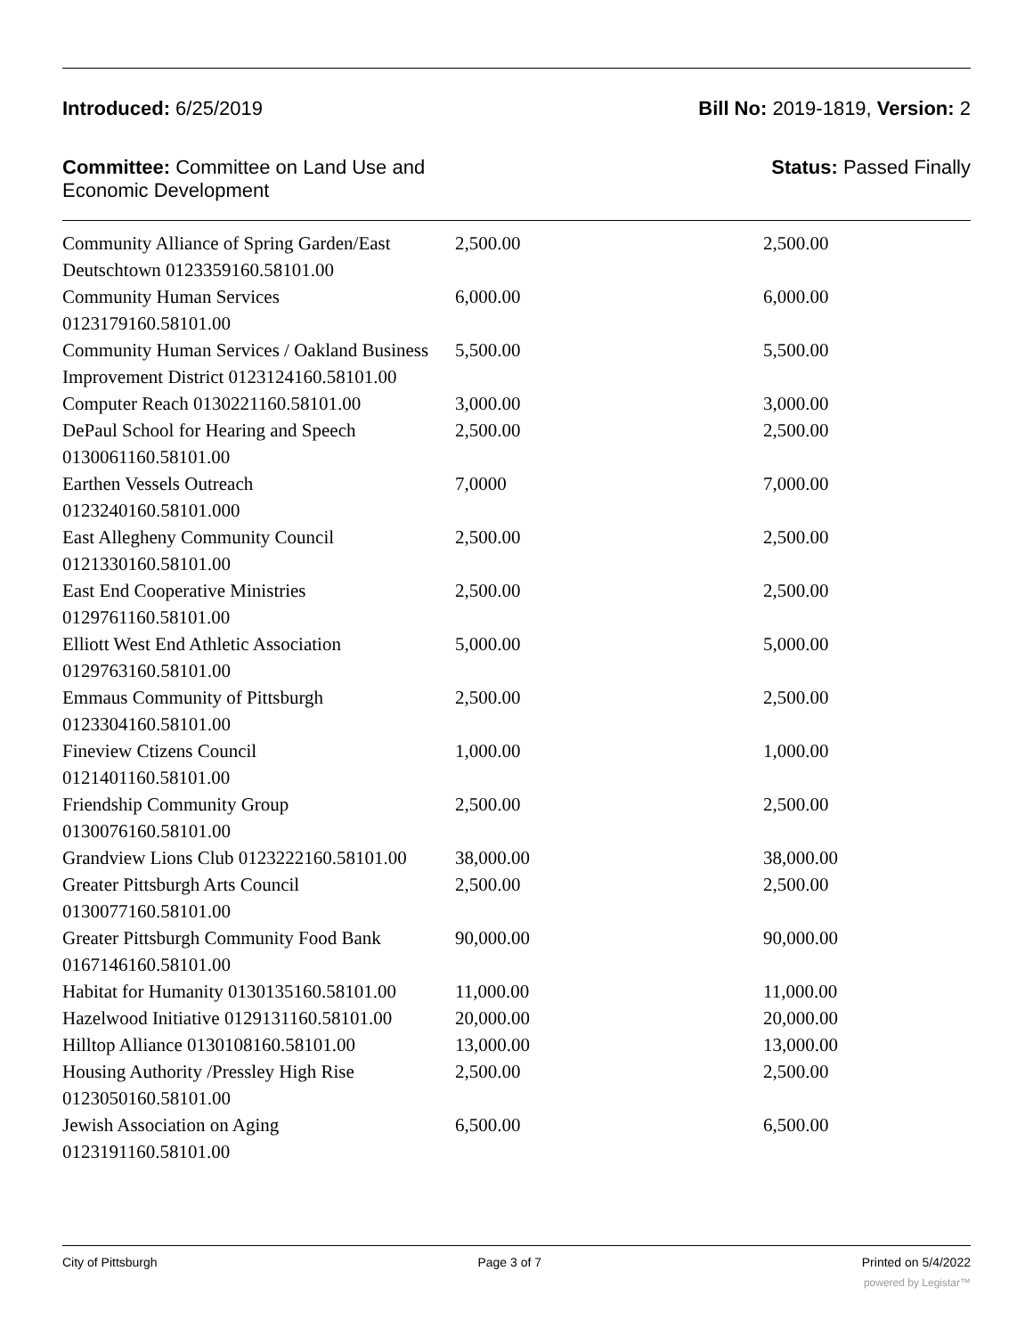Introduced: 6/25/2019 Bill No: 2019-1819, Version: 2
Committee: Committee on Land Use and Economic Development
Status: Passed Finally
| Community Alliance of Spring Garden/East Deutschtown 0123359160.58101.00 | 2,500.00 | 2,500.00 |
| Community Human Services 0123179160.58101.00 | 6,000.00 | 6,000.00 |
| Community Human Services / Oakland Business Improvement District 0123124160.58101.00 | 5,500.00 | 5,500.00 |
| Computer Reach 0130221160.58101.00 | 3,000.00 | 3,000.00 |
| DePaul School for Hearing and Speech 0130061160.58101.00 | 2,500.00 | 2,500.00 |
| Earthen Vessels Outreach 0123240160.58101.000 | 7,0000 | 7,000.00 |
| East Allegheny Community Council 0121330160.58101.00 | 2,500.00 | 2,500.00 |
| East End Cooperative Ministries 0129761160.58101.00 | 2,500.00 | 2,500.00 |
| Elliott West End Athletic Association 0129763160.58101.00 | 5,000.00 | 5,000.00 |
| Emmaus Community of Pittsburgh 0123304160.58101.00 | 2,500.00 | 2,500.00 |
| Fineview Ctizens Council 0121401160.58101.00 | 1,000.00 | 1,000.00 |
| Friendship Community Group 0130076160.58101.00 | 2,500.00 | 2,500.00 |
| Grandview Lions Club 0123222160.58101.00 | 38,000.00 | 38,000.00 |
| Greater Pittsburgh Arts Council 0130077160.58101.00 | 2,500.00 | 2,500.00 |
| Greater Pittsburgh Community Food Bank 0167146160.58101.00 | 90,000.00 | 90,000.00 |
| Habitat for Humanity 0130135160.58101.00 | 11,000.00 | 11,000.00 |
| Hazelwood Initiative 0129131160.58101.00 | 20,000.00 | 20,000.00 |
| Hilltop Alliance 0130108160.58101.00 | 13,000.00 | 13,000.00 |
| Housing Authority /Pressley High Rise 0123050160.58101.00 | 2,500.00 | 2,500.00 |
| Jewish Association on Aging 0123191160.58101.00 | 6,500.00 | 6,500.00 |
City of Pittsburgh Page 3 of 7 Printed on 5/4/2022
powered by Legistar™